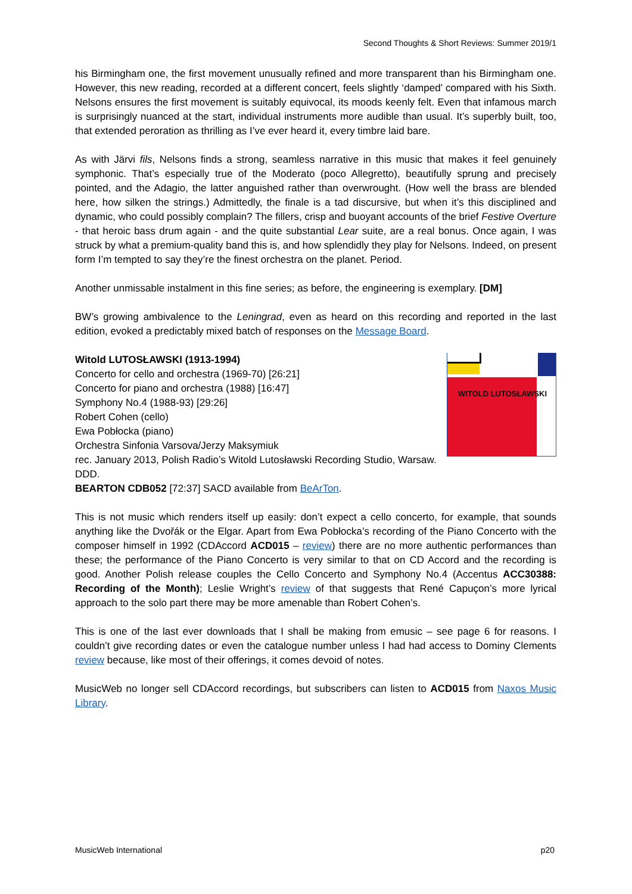Second Thoughts & Short Reviews: Summer 2019/1
his Birmingham one, the first movement unusually refined and more transparent than his Birmingham one. However, this new reading, recorded at a different concert, feels slightly ‘damped’ compared with his Sixth. Nelsons ensures the first movement is suitably equivocal, its moods keenly felt. Even that infamous march is surprisingly nuanced at the start, individual instruments more audible than usual. It’s superbly built, too, that extended peroration as thrilling as I’ve ever heard it, every timbre laid bare.
As with Järvi fils, Nelsons finds a strong, seamless narrative in this music that makes it feel genuinely symphonic. That’s especially true of the Moderato (poco Allegretto), beautifully sprung and precisely pointed, and the Adagio, the latter anguished rather than overwrought. (How well the brass are blended here, how silken the strings.) Admittedly, the finale is a tad discursive, but when it’s this disciplined and dynamic, who could possibly complain? The fillers, crisp and buoyant accounts of the brief Festive Overture - that heroic bass drum again - and the quite substantial Lear suite, are a real bonus. Once again, I was struck by what a premium-quality band this is, and how splendidly they play for Nelsons. Indeed, on present form I’m tempted to say they’re the finest orchestra on the planet. Period.
Another unmissable instalment in this fine series; as before, the engineering is exemplary. [DM]
BW’s growing ambivalence to the Leningrad, even as heard on this recording and reported in the last edition, evoked a predictably mixed batch of responses on the Message Board.
WITOLD LUTOSŁAWSKI
Witold LUTOSŁAWSKI (1913-1994)
Concerto for cello and orchestra (1969-70) [26:21]
Concerto for piano and orchestra (1988) [16:47]
Symphony No.4 (1988-93) [29:26]
Robert Cohen (cello)
Ewa Pobłocka (piano)
Orchestra Sinfonia Varsova/Jerzy Maksymiuk
rec. January 2013, Polish Radio’s Witold Lutosławski Recording Studio, Warsaw. DDD.
BEARTON CDB052 [72:37] SACD available from BeArTon.
This is not music which renders itself up easily: don’t expect a cello concerto, for example, that sounds anything like the Dvořák or the Elgar. Apart from Ewa Pobłocka’s recording of the Piano Concerto with the composer himself in 1992 (CDAccord ACD015 – review) there are no more authentic performances than these; the performance of the Piano Concerto is very similar to that on CD Accord and the recording is good. Another Polish release couples the Cello Concerto and Symphony No.4 (Accentus ACC30388: Recording of the Month); Leslie Wright’s review of that suggests that René Capuçon’s more lyrical approach to the solo part there may be more amenable than Robert Cohen’s.
This is one of the last ever downloads that I shall be making from emusic – see page 6 for reasons. I couldn’t give recording dates or even the catalogue number unless I had had access to Dominy Clements review because, like most of their offerings, it comes devoid of notes.
MusicWeb no longer sell CDAccord recordings, but subscribers can listen to ACD015 from Naxos Music Library.
MusicWeb International p20